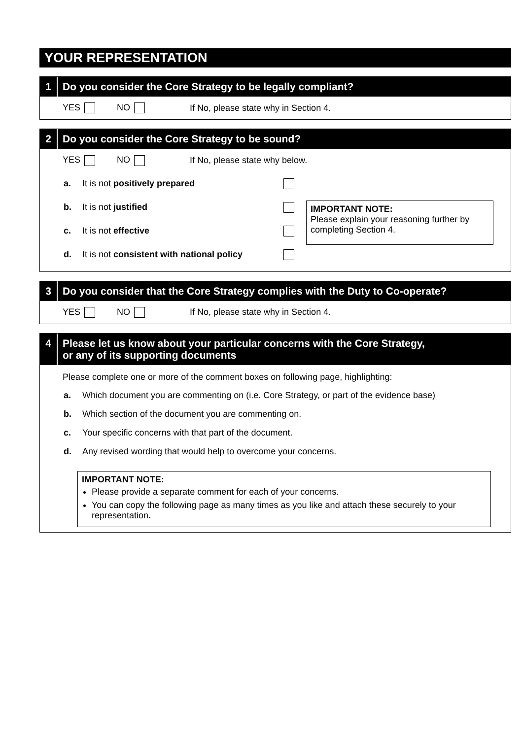YOUR REPRESENTATION
1 Do you consider the Core Strategy to be legally compliant?
YES NO If No, please state why in Section 4.
2 Do you consider the Core Strategy to be sound?
YES NO If No, please state why below.
a. It is not positively prepared
b. It is not justified
c. It is not effective
d. It is not consistent with national policy
IMPORTANT NOTE:
Please explain your reasoning further by completing Section 4.
3 Do you consider that the Core Strategy complies with the Duty to Co-operate?
YES NO If No, please state why in Section 4.
4 Please let us know about your particular concerns with the Core Strategy,
or any of its supporting documents
Please complete one or more of the comment boxes on following page, highlighting:
a. Which document you are commenting on (i.e. Core Strategy, or part of the evidence base)
b. Which section of the document you are commenting on.
c. Your specific concerns with that part of the document.
d. Any revised wording that would help to overcome your concerns.
IMPORTANT NOTE:
Please provide a separate comment for each of your concerns.
You can copy the following page as many times as you like and attach these securely to your representation.